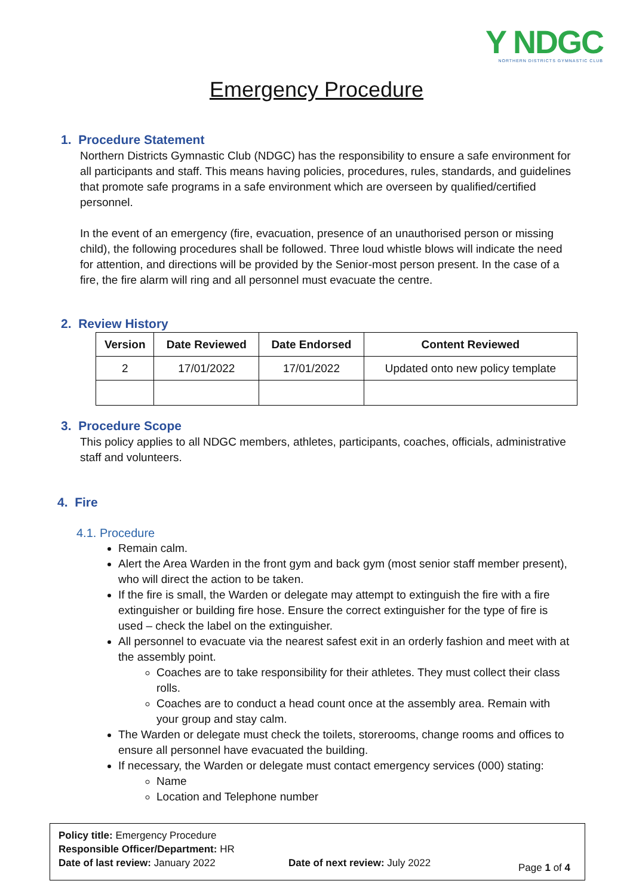Y NDGC
NORTHERN DISTRICTS GYMNASTIC CLUB
Emergency Procedure
1. Procedure Statement
Northern Districts Gymnastic Club (NDGC) has the responsibility to ensure a safe environment for all participants and staff. This means having policies, procedures, rules, standards, and guidelines that promote safe programs in a safe environment which are overseen by qualified/certified personnel.
In the event of an emergency (fire, evacuation, presence of an unauthorised person or missing child), the following procedures shall be followed. Three loud whistle blows will indicate the need for attention, and directions will be provided by the Senior-most person present. In the case of a fire, the fire alarm will ring and all personnel must evacuate the centre.
2. Review History
| Version | Date Reviewed | Date Endorsed | Content Reviewed |
| --- | --- | --- | --- |
| 2 | 17/01/2022 | 17/01/2022 | Updated onto new policy template |
3. Procedure Scope
This policy applies to all NDGC members, athletes, participants, coaches, officials, administrative staff and volunteers.
4. Fire
4.1. Procedure
Remain calm.
Alert the Area Warden in the front gym and back gym (most senior staff member present), who will direct the action to be taken.
If the fire is small, the Warden or delegate may attempt to extinguish the fire with a fire extinguisher or building fire hose. Ensure the correct extinguisher for the type of fire is used – check the label on the extinguisher.
All personnel to evacuate via the nearest safest exit in an orderly fashion and meet with at the assembly point.
Coaches are to take responsibility for their athletes. They must collect their class rolls.
Coaches are to conduct a head count once at the assembly area. Remain with your group and stay calm.
The Warden or delegate must check the toilets, storerooms, change rooms and offices to ensure all personnel have evacuated the building.
If necessary, the Warden or delegate must contact emergency services (000) stating:
Name
Location and Telephone number
Policy title: Emergency Procedure
Responsible Officer/Department: HR
Date of last review: January 2022 Date of next review: July 2022 Page 1 of 4